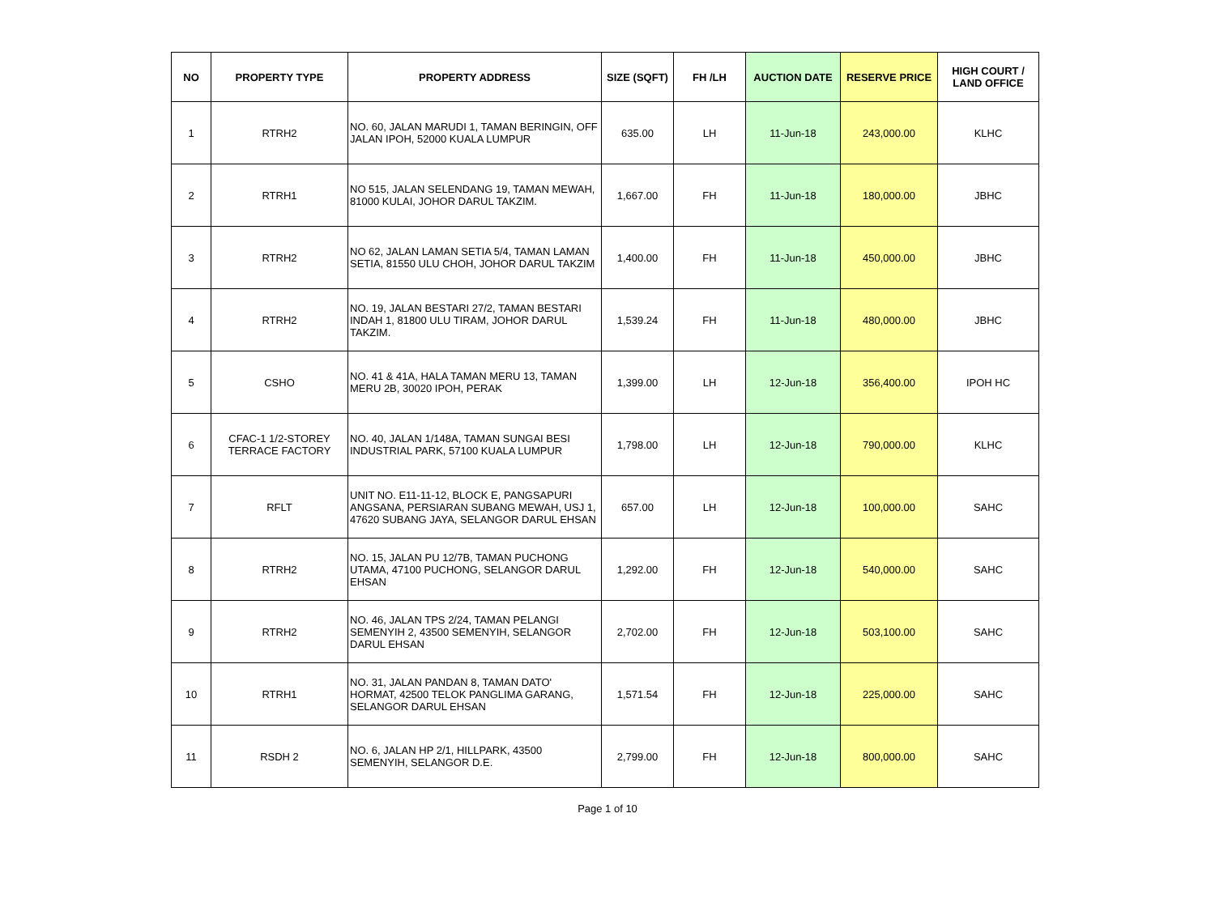| NO | PROPERTY TYPE | PROPERTY ADDRESS | SIZE (SQFT) | FH /LH | AUCTION DATE | RESERVE PRICE | HIGH COURT / LAND OFFICE |
| --- | --- | --- | --- | --- | --- | --- | --- |
| 1 | RTRH2 | NO. 60, JALAN MARUDI 1, TAMAN BERINGIN, OFF JALAN IPOH, 52000 KUALA LUMPUR | 635.00 | LH | 11-Jun-18 | 243,000.00 | KLHC |
| 2 | RTRH1 | NO 515, JALAN SELENDANG 19, TAMAN MEWAH, 81000 KULAI, JOHOR DARUL TAKZIM. | 1,667.00 | FH | 11-Jun-18 | 180,000.00 | JBHC |
| 3 | RTRH2 | NO 62, JALAN LAMAN SETIA 5/4, TAMAN LAMAN SETIA, 81550 ULU CHOH, JOHOR DARUL TAKZIM | 1,400.00 | FH | 11-Jun-18 | 450,000.00 | JBHC |
| 4 | RTRH2 | NO. 19, JALAN BESTARI 27/2, TAMAN BESTARI INDAH 1, 81800 ULU TIRAM, JOHOR DARUL TAKZIM. | 1,539.24 | FH | 11-Jun-18 | 480,000.00 | JBHC |
| 5 | CSHO | NO. 41 & 41A, HALA TAMAN MERU 13, TAMAN MERU 2B, 30020 IPOH, PERAK | 1,399.00 | LH | 12-Jun-18 | 356,400.00 | IPOH HC |
| 6 | CFAC-1 1/2-STOREY TERRACE FACTORY | NO. 40, JALAN 1/148A, TAMAN SUNGAI BESI INDUSTRIAL PARK, 57100 KUALA LUMPUR | 1,798.00 | LH | 12-Jun-18 | 790,000.00 | KLHC |
| 7 | RFLT | UNIT NO. E11-11-12, BLOCK E, PANGSAPURI ANGSANA, PERSIARAN SUBANG MEWAH, USJ 1, 47620 SUBANG JAYA, SELANGOR DARUL EHSAN | 657.00 | LH | 12-Jun-18 | 100,000.00 | SAHC |
| 8 | RTRH2 | NO. 15, JALAN PU 12/7B, TAMAN PUCHONG UTAMA, 47100 PUCHONG, SELANGOR DARUL EHSAN | 1,292.00 | FH | 12-Jun-18 | 540,000.00 | SAHC |
| 9 | RTRH2 | NO. 46, JALAN TPS 2/24, TAMAN PELANGI SEMENYIH 2, 43500 SEMENYIH, SELANGOR DARUL EHSAN | 2,702.00 | FH | 12-Jun-18 | 503,100.00 | SAHC |
| 10 | RTRH1 | NO. 31, JALAN PANDAN 8, TAMAN DATO' HORMAT, 42500 TELOK PANGLIMA GARANG, SELANGOR DARUL EHSAN | 1,571.54 | FH | 12-Jun-18 | 225,000.00 | SAHC |
| 11 | RSDH 2 | NO. 6, JALAN HP 2/1, HILLPARK, 43500 SEMENYIH, SELANGOR D.E. | 2,799.00 | FH | 12-Jun-18 | 800,000.00 | SAHC |
Page 1 of 10